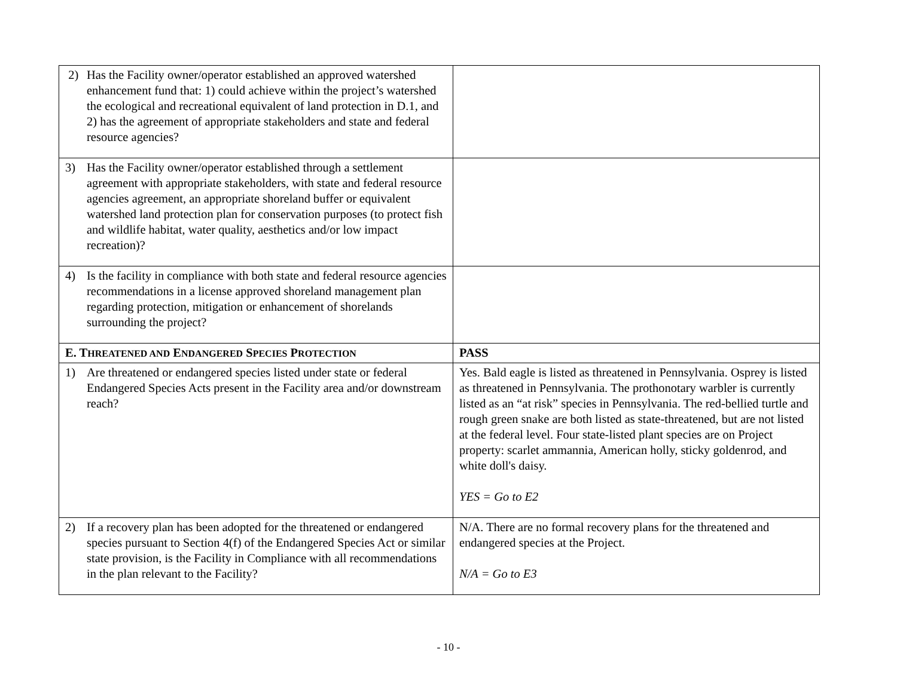| 2) Has the Facility owner/operator established an approved watershed enhancement fund that: 1) could achieve within the project’s watershed the ecological and recreational equivalent of land protection in D.1, and 2) has the agreement of appropriate stakeholders and state and federal resource agencies? | |
| 3) Has the Facility owner/operator established through a settlement agreement with appropriate stakeholders, with state and federal resource agencies agreement, an appropriate shoreland buffer or equivalent watershed land protection plan for conservation purposes (to protect fish and wildlife habitat, water quality, aesthetics and/or low impact recreation)? | |
| 4) Is the facility in compliance with both state and federal resource agencies recommendations in a license approved shoreland management plan regarding protection, mitigation or enhancement of shorelands surrounding the project? | |
| E. T HREATENED AND E NDANGERED S PECIES P ROTECTION | PASS |
| 1) Are threatened or endangered species listed under state or federal Endangered Species Acts present in the Facility area and/or downstream reach? | Yes. Bald eagle is listed as threatened in Pennsylvania. Osprey is listed as threatened in Pennsylvania. The prothonotary warbler is currently listed as an “at risk” species in Pennsylvania. The red-bellied turtle and rough green snake are both listed as state-threatened, but are not listed at the federal level. Four state-listed plant species are on Project property: scarlet ammannia, American holly, sticky goldenrod, and white doll's daisy. YES = Go to E2 |
| 2) If a recovery plan has been adopted for the threatened or endangered species pursuant to Section 4(f) of the Endangered Species Act or similar state provision, is the Facility in Compliance with all recommendations in the plan relevant to the Facility? | N/A. There are no formal recovery plans for the threatened and endangered species at the Project. N/A = Go to E3 |
- 10 -